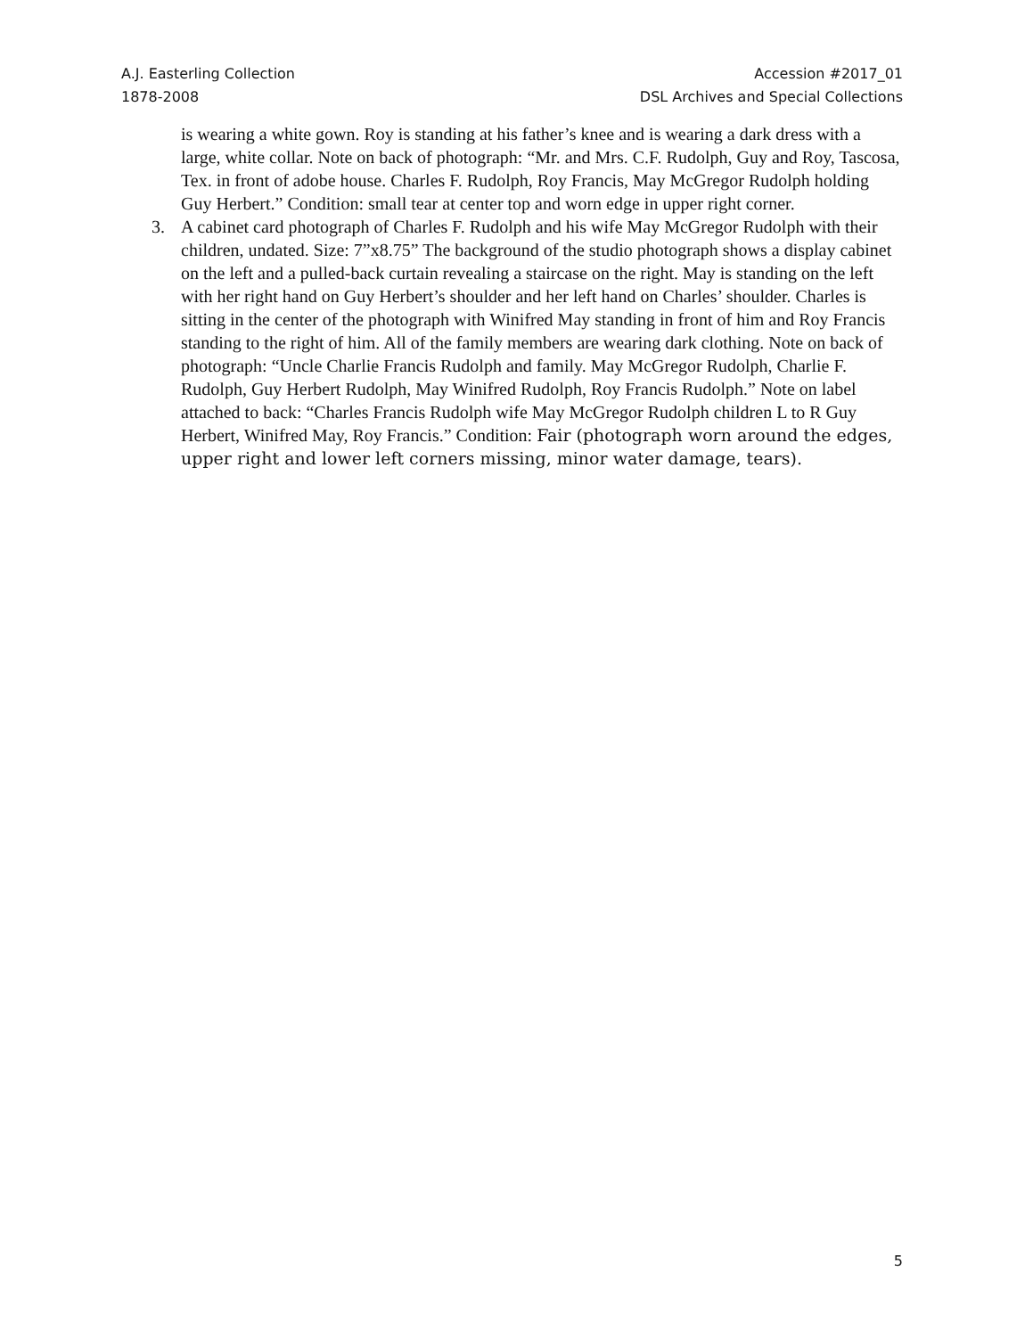A.J. Easterling Collection
1878-2008
Accession #2017_01
DSL Archives and Special Collections
is wearing a white gown. Roy is standing at his father’s knee and is wearing a dark dress with a large, white collar. Note on back of photograph: “Mr. and Mrs. C.F. Rudolph, Guy and Roy, Tascosa, Tex. in front of adobe house. Charles F. Rudolph, Roy Francis, May McGregor Rudolph holding Guy Herbert.” Condition: small tear at center top and worn edge in upper right corner.
3. A cabinet card photograph of Charles F. Rudolph and his wife May McGregor Rudolph with their children, undated. Size: 7”x8.75” The background of the studio photograph shows a display cabinet on the left and a pulled-back curtain revealing a staircase on the right. May is standing on the left with her right hand on Guy Herbert’s shoulder and her left hand on Charles’ shoulder. Charles is sitting in the center of the photograph with Winifred May standing in front of him and Roy Francis standing to the right of him. All of the family members are wearing dark clothing. Note on back of photograph: “Uncle Charlie Francis Rudolph and family. May McGregor Rudolph, Charlie F. Rudolph, Guy Herbert Rudolph, May Winifred Rudolph, Roy Francis Rudolph.” Note on label attached to back: “Charles Francis Rudolph wife May McGregor Rudolph children L to R Guy Herbert, Winifred May, Roy Francis.” Condition: Fair (photograph worn around the edges, upper right and lower left corners missing, minor water damage, tears).
5